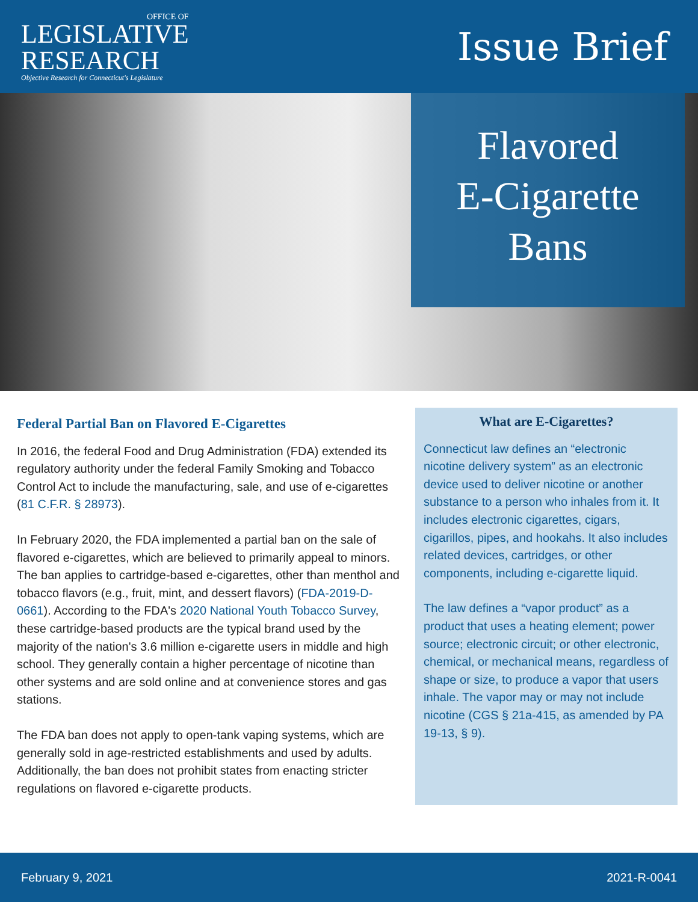OFFICE OF
LEGISLATIVE
RESEARCH
Objective Research for Connecticut's Legislature
Issue Brief
Flavored
E-Cigarette
Bans
Federal Partial Ban on Flavored E-Cigarettes
In 2016, the federal Food and Drug Administration (FDA) extended its regulatory authority under the federal Family Smoking and Tobacco Control Act to include the manufacturing, sale, and use of e-cigarettes (81 C.F.R. § 28973).
In February 2020, the FDA implemented a partial ban on the sale of flavored e-cigarettes, which are believed to primarily appeal to minors. The ban applies to cartridge-based e-cigarettes, other than menthol and tobacco flavors (e.g., fruit, mint, and dessert flavors) (FDA-2019-D-0661). According to the FDA's 2020 National Youth Tobacco Survey, these cartridge-based products are the typical brand used by the majority of the nation's 3.6 million e-cigarette users in middle and high school. They generally contain a higher percentage of nicotine than other systems and are sold online and at convenience stores and gas stations.
The FDA ban does not apply to open-tank vaping systems, which are generally sold in age-restricted establishments and used by adults. Additionally, the ban does not prohibit states from enacting stricter regulations on flavored e-cigarette products.
What are E-Cigarettes?
Connecticut law defines an “electronic nicotine delivery system” as an electronic device used to deliver nicotine or another substance to a person who inhales from it. It includes electronic cigarettes, cigars, cigarillos, pipes, and hookahs. It also includes related devices, cartridges, or other components, including e-cigarette liquid.
The law defines a “vapor product” as a product that uses a heating element; power source; electronic circuit; or other electronic, chemical, or mechanical means, regardless of shape or size, to produce a vapor that users inhale. The vapor may or may not include nicotine (CGS § 21a-415, as amended by PA 19-13, § 9).
February 9, 2021 2021-R-0041